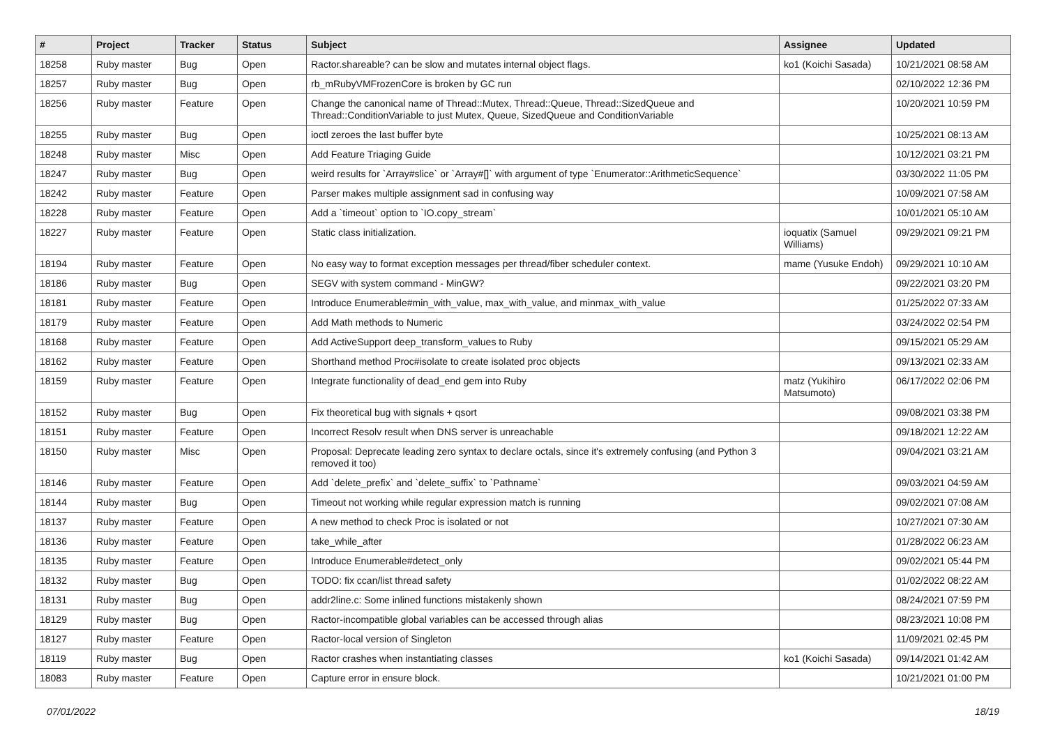| # | Project | Tracker | Status | Subject | Assignee | Updated |
| --- | --- | --- | --- | --- | --- | --- |
| 18258 | Ruby master | Bug | Open | Ractor.shareable? can be slow and mutates internal object flags. | ko1 (Koichi Sasada) | 10/21/2021 08:58 AM |
| 18257 | Ruby master | Bug | Open | rb_mRubyVMFrozenCore is broken by GC run | | 02/10/2022 12:36 PM |
| 18256 | Ruby master | Feature | Open | Change the canonical name of Thread::Mutex, Thread::Queue, Thread::SizedQueue and Thread::ConditionVariable to just Mutex, Queue, SizedQueue and ConditionVariable | | 10/20/2021 10:59 PM |
| 18255 | Ruby master | Bug | Open | ioctl zeroes the last buffer byte | | 10/25/2021 08:13 AM |
| 18248 | Ruby master | Misc | Open | Add Feature Triaging Guide | | 10/12/2021 03:21 PM |
| 18247 | Ruby master | Bug | Open | weird results for `Array#slice` or `Array#[]` with argument of type `Enumerator::ArithmeticSequence` | | 03/30/2022 11:05 PM |
| 18242 | Ruby master | Feature | Open | Parser makes multiple assignment sad in confusing way | | 10/09/2021 07:58 AM |
| 18228 | Ruby master | Feature | Open | Add a `timeout` option to `IO.copy_stream` | | 10/01/2021 05:10 AM |
| 18227 | Ruby master | Feature | Open | Static class initialization. | ioquatix (Samuel Williams) | 09/29/2021 09:21 PM |
| 18194 | Ruby master | Feature | Open | No easy way to format exception messages per thread/fiber scheduler context. | mame (Yusuke Endoh) | 09/29/2021 10:10 AM |
| 18186 | Ruby master | Bug | Open | SEGV with system command - MinGW? | | 09/22/2021 03:20 PM |
| 18181 | Ruby master | Feature | Open | Introduce Enumerable#min_with_value, max_with_value, and minmax_with_value | | 01/25/2022 07:33 AM |
| 18179 | Ruby master | Feature | Open | Add Math methods to Numeric | | 03/24/2022 02:54 PM |
| 18168 | Ruby master | Feature | Open | Add ActiveSupport deep_transform_values to Ruby | | 09/15/2021 05:29 AM |
| 18162 | Ruby master | Feature | Open | Shorthand method Proc#isolate to create isolated proc objects | | 09/13/2021 02:33 AM |
| 18159 | Ruby master | Feature | Open | Integrate functionality of dead_end gem into Ruby | matz (Yukihiro Matsumoto) | 06/17/2022 02:06 PM |
| 18152 | Ruby master | Bug | Open | Fix theoretical bug with signals + qsort | | 09/08/2021 03:38 PM |
| 18151 | Ruby master | Feature | Open | Incorrect Resolv result when DNS server is unreachable | | 09/18/2021 12:22 AM |
| 18150 | Ruby master | Misc | Open | Proposal: Deprecate leading zero syntax to declare octals, since it's extremely confusing (and Python 3 removed it too) | | 09/04/2021 03:21 AM |
| 18146 | Ruby master | Feature | Open | Add `delete_prefix` and `delete_suffix` to `Pathname` | | 09/03/2021 04:59 AM |
| 18144 | Ruby master | Bug | Open | Timeout not working while regular expression match is running | | 09/02/2021 07:08 AM |
| 18137 | Ruby master | Feature | Open | A new method to check Proc is isolated or not | | 10/27/2021 07:30 AM |
| 18136 | Ruby master | Feature | Open | take_while_after | | 01/28/2022 06:23 AM |
| 18135 | Ruby master | Feature | Open | Introduce Enumerable#detect_only | | 09/02/2021 05:44 PM |
| 18132 | Ruby master | Bug | Open | TODO: fix ccan/list thread safety | | 01/02/2022 08:22 AM |
| 18131 | Ruby master | Bug | Open | addr2line.c: Some inlined functions mistakenly shown | | 08/24/2021 07:59 PM |
| 18129 | Ruby master | Bug | Open | Ractor-incompatible global variables can be accessed through alias | | 08/23/2021 10:08 PM |
| 18127 | Ruby master | Feature | Open | Ractor-local version of Singleton | | 11/09/2021 02:45 PM |
| 18119 | Ruby master | Bug | Open | Ractor crashes when instantiating classes | ko1 (Koichi Sasada) | 09/14/2021 01:42 AM |
| 18083 | Ruby master | Feature | Open | Capture error in ensure block. | | 10/21/2021 01:00 PM |
07/01/2022 18/19